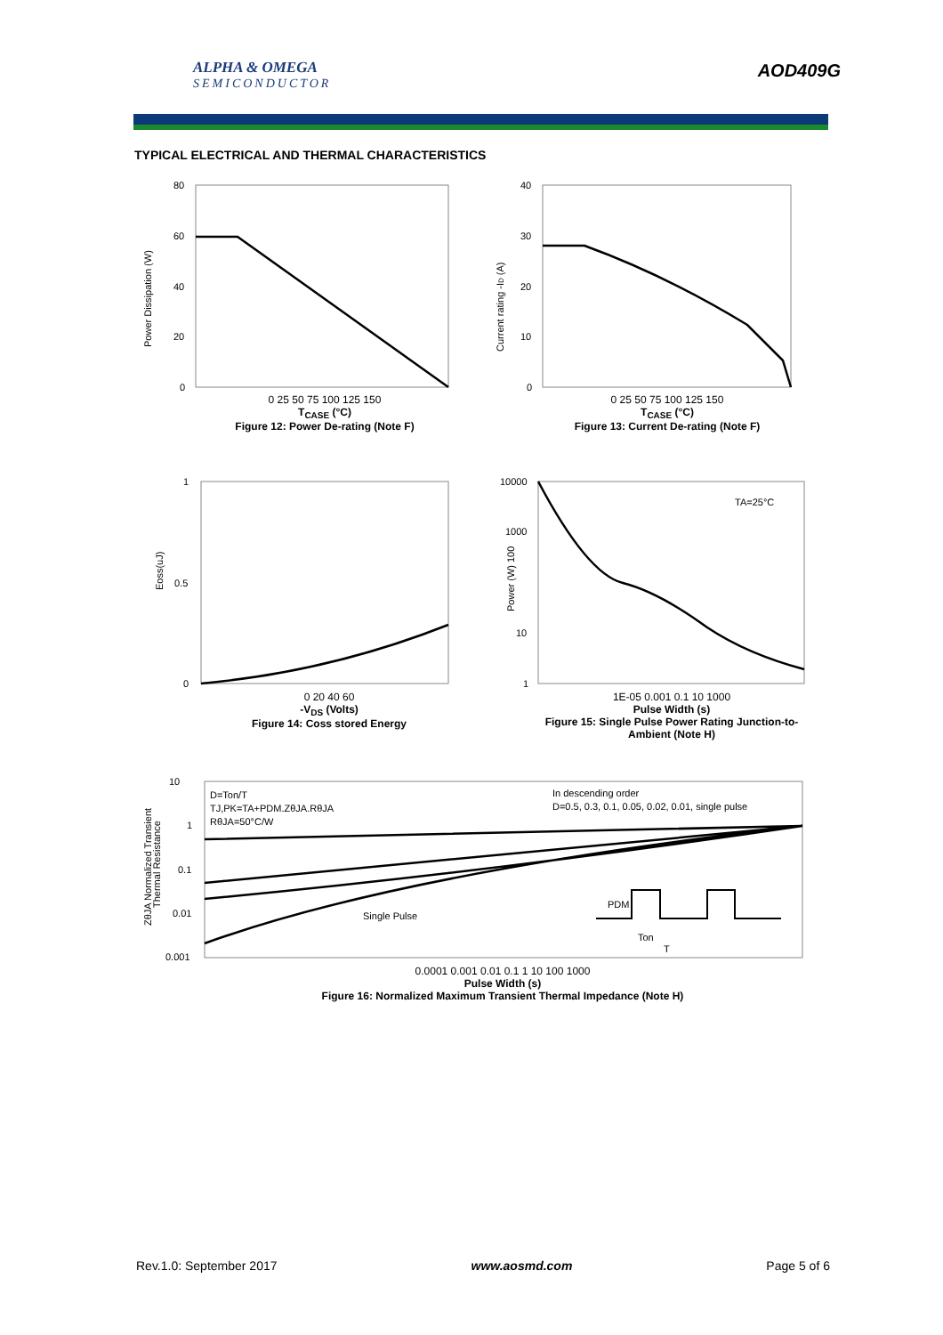ALPHA & OMEGA
SEMICONDUCTOR
AOD409G
TYPICAL ELECTRICAL AND THERMAL CHARACTERISTICS
80
60
40
20
0
Power Dissipation (W)
0 25 50 75 100 125 150
T<sub>CASE</sub> (°C)
Figure 12: Power De-rating (Note F)
40
30
20
10
0
Current rating -ID (A)
0 25 50 75 100 125 150
T<sub>CASE</sub> (°C)
Figure 13: Current De-rating (Note F)
1
0.5
0
Eoss(uJ)
0 20 40 60
-V<sub>DS</sub> (Volts)
Figure 14: Coss stored Energy
10000
1000
10
1
Power (W) 100
TA=25°C
1E-05 0.001 0.1 10 1000
Pulse Width (s)
Figure 15: Single Pulse Power Rating Junction-to-Ambient (Note H)
10
1
0.1
0.01
0.001
D=Ton/T
TJ,PK=TA+PDM.ZθJA.RθJA
RθJA=50°C/W
In descending order
D=0.5, 0.3, 0.1, 0.05, 0.02, 0.01, single pulse
Single Pulse
PDM
Ton
T
ZθJA Normalized Transient
Thermal Resistance
0.0001 0.001 0.01 0.1 1 10 100 1000
Pulse Width (s)
Figure 16: Normalized Maximum Transient Thermal Impedance (Note H)
Rev.1.0: September 2017 www.aosmd.com Page 5 of 6